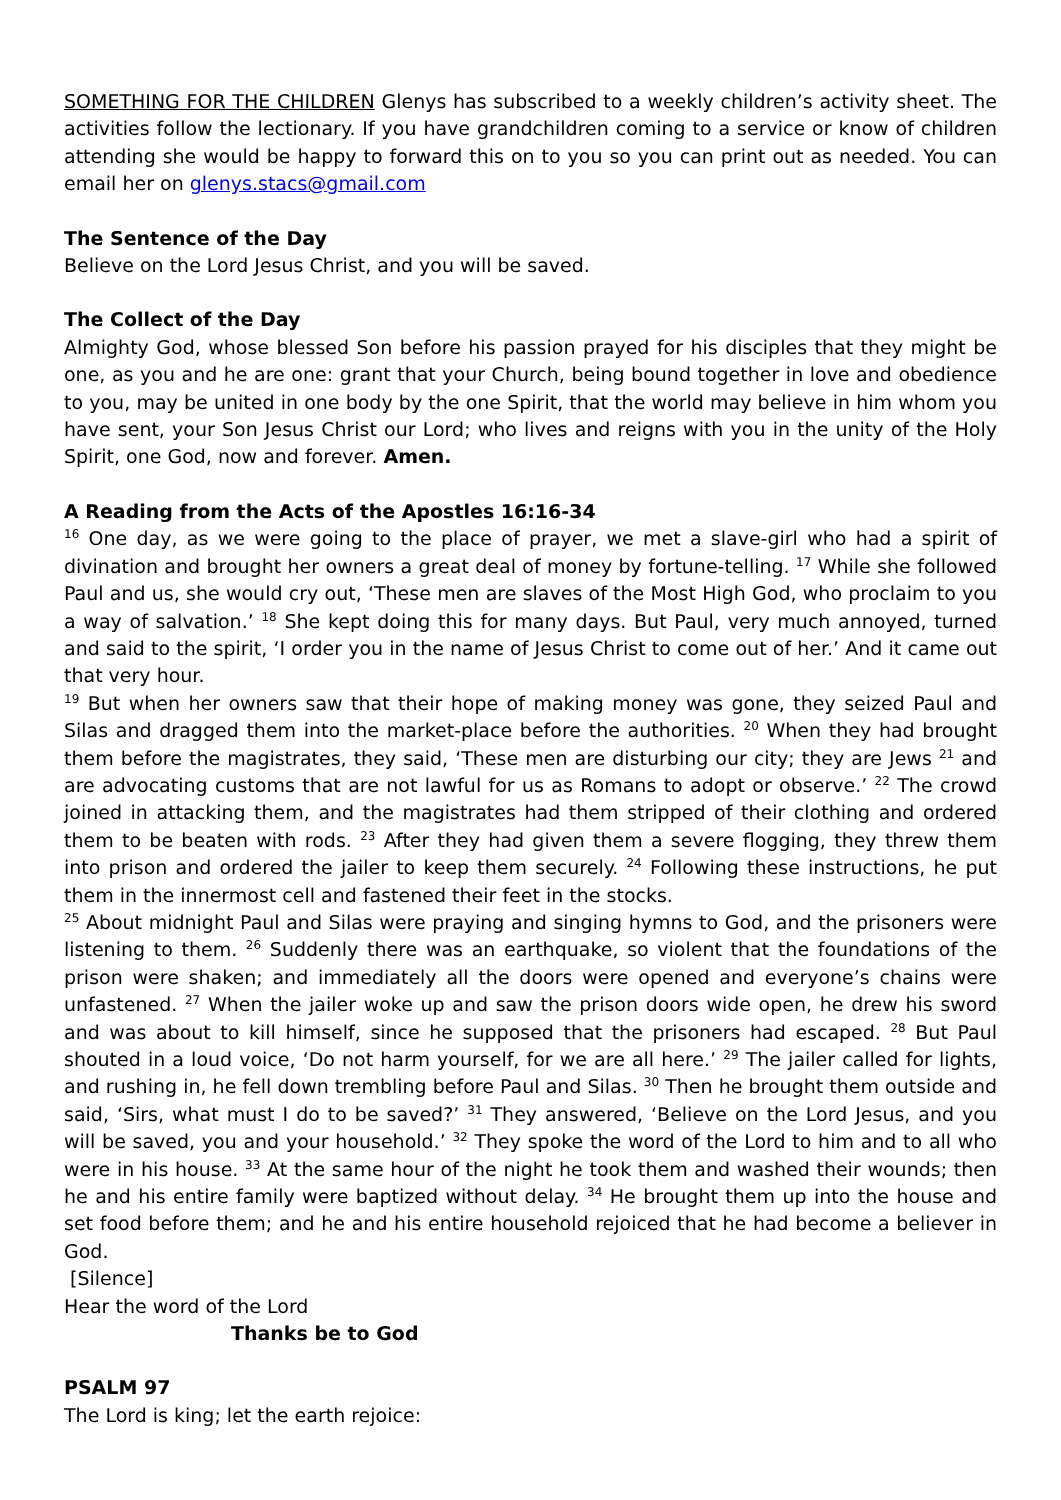SOMETHING FOR THE CHILDREN Glenys has subscribed to a weekly children’s activity sheet. The activities follow the lectionary. If you have grandchildren coming to a service or know of children attending she would be happy to forward this on to you so you can print out as needed. You can email her on glenys.stacs@gmail.com
The Sentence of the Day
Believe on the Lord Jesus Christ, and you will be saved.
The Collect of the Day
Almighty God, whose blessed Son before his passion prayed for his disciples that they might be one, as you and he are one: grant that your Church, being bound together in love and obedience to you, may be united in one body by the one Spirit, that the world may believe in him whom you have sent, your Son Jesus Christ our Lord; who lives and reigns with you in the unity of the Holy Spirit, one God, now and forever. Amen.
A Reading from the Acts of the Apostles 16:16-34
<sup>16</sup> One day, as we were going to the place of prayer, we met a slave-girl who had a spirit of divination and brought her owners a great deal of money by fortune-telling. <sup>17</sup> While she followed Paul and us, she would cry out, ‘These men are slaves of the Most High God, who proclaim to you a way of salvation.’ <sup>18</sup> She kept doing this for many days. But Paul, very much annoyed, turned and said to the spirit, ‘I order you in the name of Jesus Christ to come out of her.’ And it came out that very hour.
<sup>19</sup> But when her owners saw that their hope of making money was gone, they seized Paul and Silas and dragged them into the market-place before the authorities. <sup>20</sup> When they had brought them before the magistrates, they said, ‘These men are disturbing our city; they are Jews <sup>21</sup> and are advocating customs that are not lawful for us as Romans to adopt or observe.’ <sup>22</sup> The crowd joined in attacking them, and the magistrates had them stripped of their clothing and ordered them to be beaten with rods. <sup>23</sup> After they had given them a severe flogging, they threw them into prison and ordered the jailer to keep them securely. <sup>24</sup> Following these instructions, he put them in the innermost cell and fastened their feet in the stocks.
<sup>25</sup> About midnight Paul and Silas were praying and singing hymns to God, and the prisoners were listening to them. <sup>26</sup> Suddenly there was an earthquake, so violent that the foundations of the prison were shaken; and immediately all the doors were opened and everyone’s chains were unfastened. <sup>27</sup> When the jailer woke up and saw the prison doors wide open, he drew his sword and was about to kill himself, since he supposed that the prisoners had escaped. <sup>28</sup> But Paul shouted in a loud voice, ‘Do not harm yourself, for we are all here.’ <sup>29</sup> The jailer called for lights, and rushing in, he fell down trembling before Paul and Silas. <sup>30</sup> Then he brought them outside and said, ‘Sirs, what must I do to be saved?’ <sup>31</sup> They answered, ‘Believe on the Lord Jesus, and you will be saved, you and your household.’ <sup>32</sup> They spoke the word of the Lord to him and to all who were in his house. <sup>33</sup> At the same hour of the night he took them and washed their wounds; then he and his entire family were baptized without delay. <sup>34</sup> He brought them up into the house and set food before them; and he and his entire household rejoiced that he had become a believer in God.
[Silence]
Hear the word of the Lord
Thanks be to God
PSALM 97
The Lord is king; let the earth rejoice: